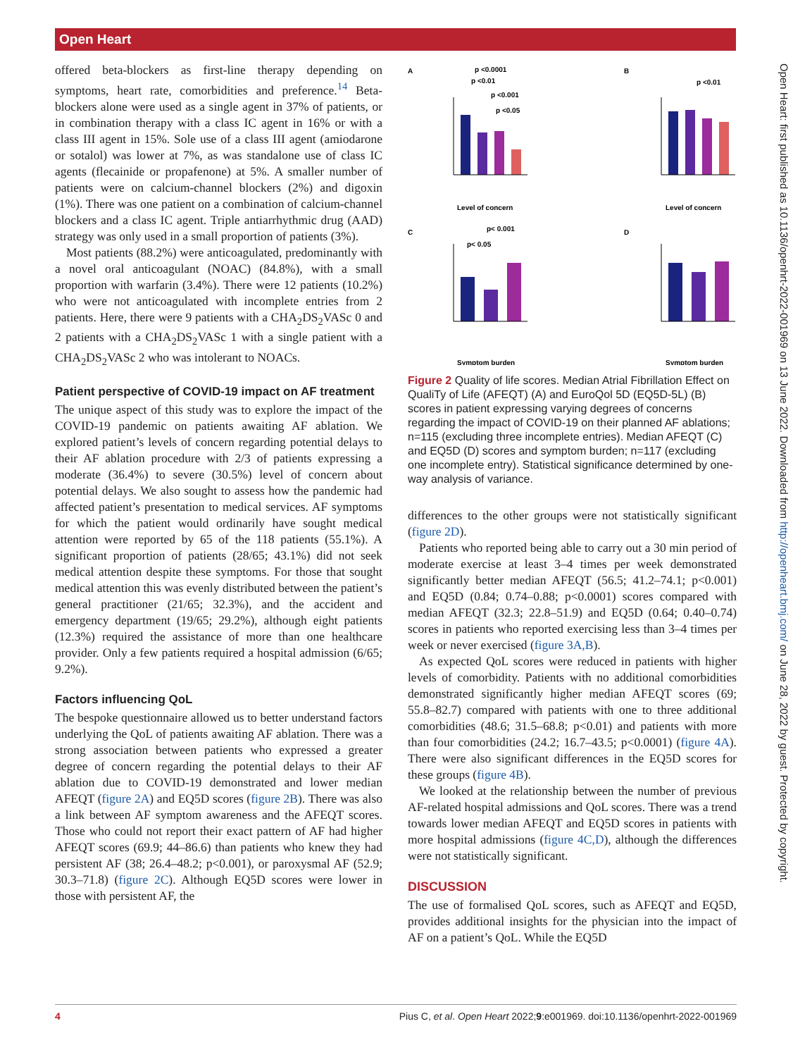Open Heart
Open Heart: first published as 10.1136/openhrt-2022-001969 on 13 June 2022. Downloaded from http://openheart.bmj.com/ on June 28, 2022 by guest. Protected by copyright.
offered beta-blockers as first-line therapy depending on symptoms, heart rate, comorbidities and preference.<sup>14</sup> Beta-blockers alone were used as a single agent in 37% of patients, or in combination therapy with a class IC agent in 16% or with a class III agent in 15%. Sole use of a class III agent (amiodarone or sotalol) was lower at 7%, as was standalone use of class IC agents (flecainide or propafenone) at 5%. A smaller number of patients were on calcium-channel blockers (2%) and digoxin (1%). There was one patient on a combination of calcium-channel blockers and a class IC agent. Triple antiarrhythmic drug (AAD) strategy was only used in a small proportion of patients (3%).
Most patients (88.2%) were anticoagulated, predominantly with a novel oral anticoagulant (NOAC) (84.8%), with a small proportion with warfarin (3.4%). There were 12 patients (10.2%) who were not anticoagulated with incomplete entries from 2 patients. Here, there were 9 patients with a CHA<sub>2</sub>DS<sub>2</sub>VASc 0 and 2 patients with a CHA<sub>2</sub>DS<sub>2</sub>VASc 1 with a single patient with a CHA<sub>2</sub>DS<sub>2</sub>VASc 2 who was intolerant to NOACs.
Patient perspective of COVID-19 impact on AF treatment
The unique aspect of this study was to explore the impact of the COVID-19 pandemic on patients awaiting AF ablation. We explored patient’s levels of concern regarding potential delays to their AF ablation procedure with 2/3 of patients expressing a moderate (36.4%) to severe (30.5%) level of concern about potential delays. We also sought to assess how the pandemic had affected patient’s presentation to medical services. AF symptoms for which the patient would ordinarily have sought medical attention were reported by 65 of the 118 patients (55.1%). A significant proportion of patients (28/65; 43.1%) did not seek medical attention despite these symptoms. For those that sought medical attention this was evenly distributed between the patient’s general practitioner (21/65; 32.3%), and the accident and emergency department (19/65; 29.2%), although eight patients (12.3%) required the assistance of more than one healthcare provider. Only a few patients required a hospital admission (6/65; 9.2%).
Factors influencing QoL
The bespoke questionnaire allowed us to better understand factors underlying the QoL of patients awaiting AF ablation. There was a strong association between patients who expressed a greater degree of concern regarding the potential delays to their AF ablation due to COVID-19 demonstrated and lower median AFEQT (figure 2A) and EQ5D scores (figure 2B). There was also a link between AF symptom awareness and the AFEQT scores. Those who could not report their exact pattern of AF had higher AFEQT scores (69.9; 44–86.6) than patients who knew they had persistent AF (38; 26.4–48.2; p<0.001), or paroxysmal AF (52.9; 30.3–71.8) (figure 2C). Although EQ5D scores were lower in those with persistent AF, the
A
B
C
D
p <0.0001
p <0.01
p <0.001
p <0.05
Level of concern
p <0.01
Level of concern
p< 0.001
p< 0.05
Symptom burden
Symptom burden
Figure 2 Quality of life scores. Median Atrial Fibrillation Effect on QualiTy of Life (AFEQT) (A) and EuroQol 5D (EQ5D-5L) (B) scores in patient expressing varying degrees of concerns regarding the impact of COVID-19 on their planned AF ablations; n=115 (excluding three incomplete entries). Median AFEQT (C) and EQ5D (D) scores and symptom burden; n=117 (excluding one incomplete entry). Statistical significance determined by one-way analysis of variance.
differences to the other groups were not statistically significant (figure 2D).
Patients who reported being able to carry out a 30 min period of moderate exercise at least 3–4 times per week demonstrated significantly better median AFEQT (56.5; 41.2–74.1; p<0.001) and EQ5D (0.84; 0.74–0.88; p<0.0001) scores compared with median AFEQT (32.3; 22.8–51.9) and EQ5D (0.64; 0.40–0.74) scores in patients who reported exercising less than 3–4 times per week or never exercised (figure 3A,B).
As expected QoL scores were reduced in patients with higher levels of comorbidity. Patients with no additional comorbidities demonstrated significantly higher median AFEQT scores (69; 55.8–82.7) compared with patients with one to three additional comorbidities (48.6; 31.5–68.8; p<0.01) and patients with more than four comorbidities (24.2; 16.7–43.5; p<0.0001) (figure 4A). There were also significant differences in the EQ5D scores for these groups (figure 4B).
We looked at the relationship between the number of previous AF-related hospital admissions and QoL scores. There was a trend towards lower median AFEQT and EQ5D scores in patients with more hospital admissions (figure 4C,D), although the differences were not statistically significant.
DISCUSSION
The use of formalised QoL scores, such as AFEQT and EQ5D, provides additional insights for the physician into the impact of AF on a patient’s QoL. While the EQ5D
4 Pius C, et al. Open Heart 2022;9:e001969. doi:10.1136/openhrt-2022-001969